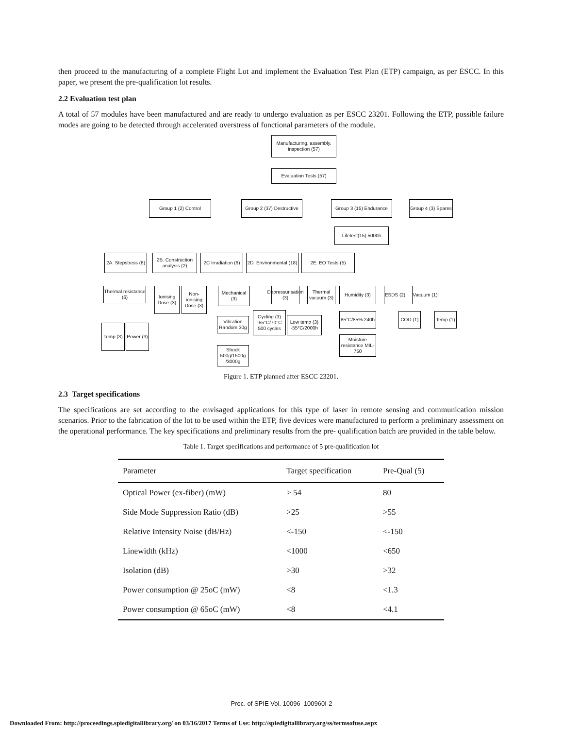then proceed to the manufacturing of a complete Flight Lot and implement the Evaluation Test Plan (ETP) campaign, as per ESCC. In this paper, we present the pre-qualification lot results.
2.2 Evaluation test plan
A total of 57 modules have been manufactured and are ready to undergo evaluation as per ESCC 23201. Following the ETP, possible failure modes are going to be detected through accelerated overstress of functional parameters of the module.
Manufacturing, assembly, inspection (57)
Evaluation Tests (57)
Group 1 (2) Control
Group 2 (37) Destructive
Group 3 (15) Endurance
Group 4 (3) Spares
Lifetest(15) 5000h
2A. Stepstress (6)
2B. Construction analysis (2)
2C Irradiation (6)
2D. Environmental (18)
2E. EO Tests (5)
Thermal resistance (6)
Ionising Dose (3)
Non-ionising Dose (3)
Mechanical (3)
Depressurisation (3)
Thermal vacuum (3)
Humidity (3)
ESDS (2)
Vacuum (1)
Cycling (3) -55°C/70°C 500 cycles
Low temp (3) -55°C/2000h
Vibration Random 30g
85°C/85% 240h
COD (1)
Temp (1)
Temp (3)
Power (3)
Moisture resistance MIL-750
Shock 500g/1500g /3000g
Figure 1. ETP planned after ESCC 23201.
2.3 Target specifications
The specifications are set according to the envisaged applications for this type of laser in remote sensing and communication mission scenarios. Prior to the fabrication of the lot to be used within the ETP, five devices were manufactured to perform a preliminary assessment on the operational performance. The key specifications and preliminary results from the pre- qualification batch are provided in the table below.
Table 1. Target specifications and performance of 5 pre-qualification lot
| Parameter | Target specification | Pre-Qual (5) |
| --- | --- | --- |
| Optical Power (ex-fiber) (mW) | > 54 | 80 |
| Side Mode Suppression Ratio (dB) | >25 | >55 |
| Relative Intensity Noise (dB/Hz) | <-150 | <-150 |
| Linewidth (kHz) | <1000 | <650 |
| Isolation (dB) | >30 | >32 |
| Power consumption @ 25oC (mW) | <8 | <1.3 |
| Power consumption @ 65oC (mW) | <8 | <4.1 |
Proc. of SPIE Vol. 10096 100960I-2
Downloaded From: http://proceedings.spiedigitallibrary.org/ on 03/16/2017 Terms of Use: http://spiedigitallibrary.org/ss/termsofuse.aspx